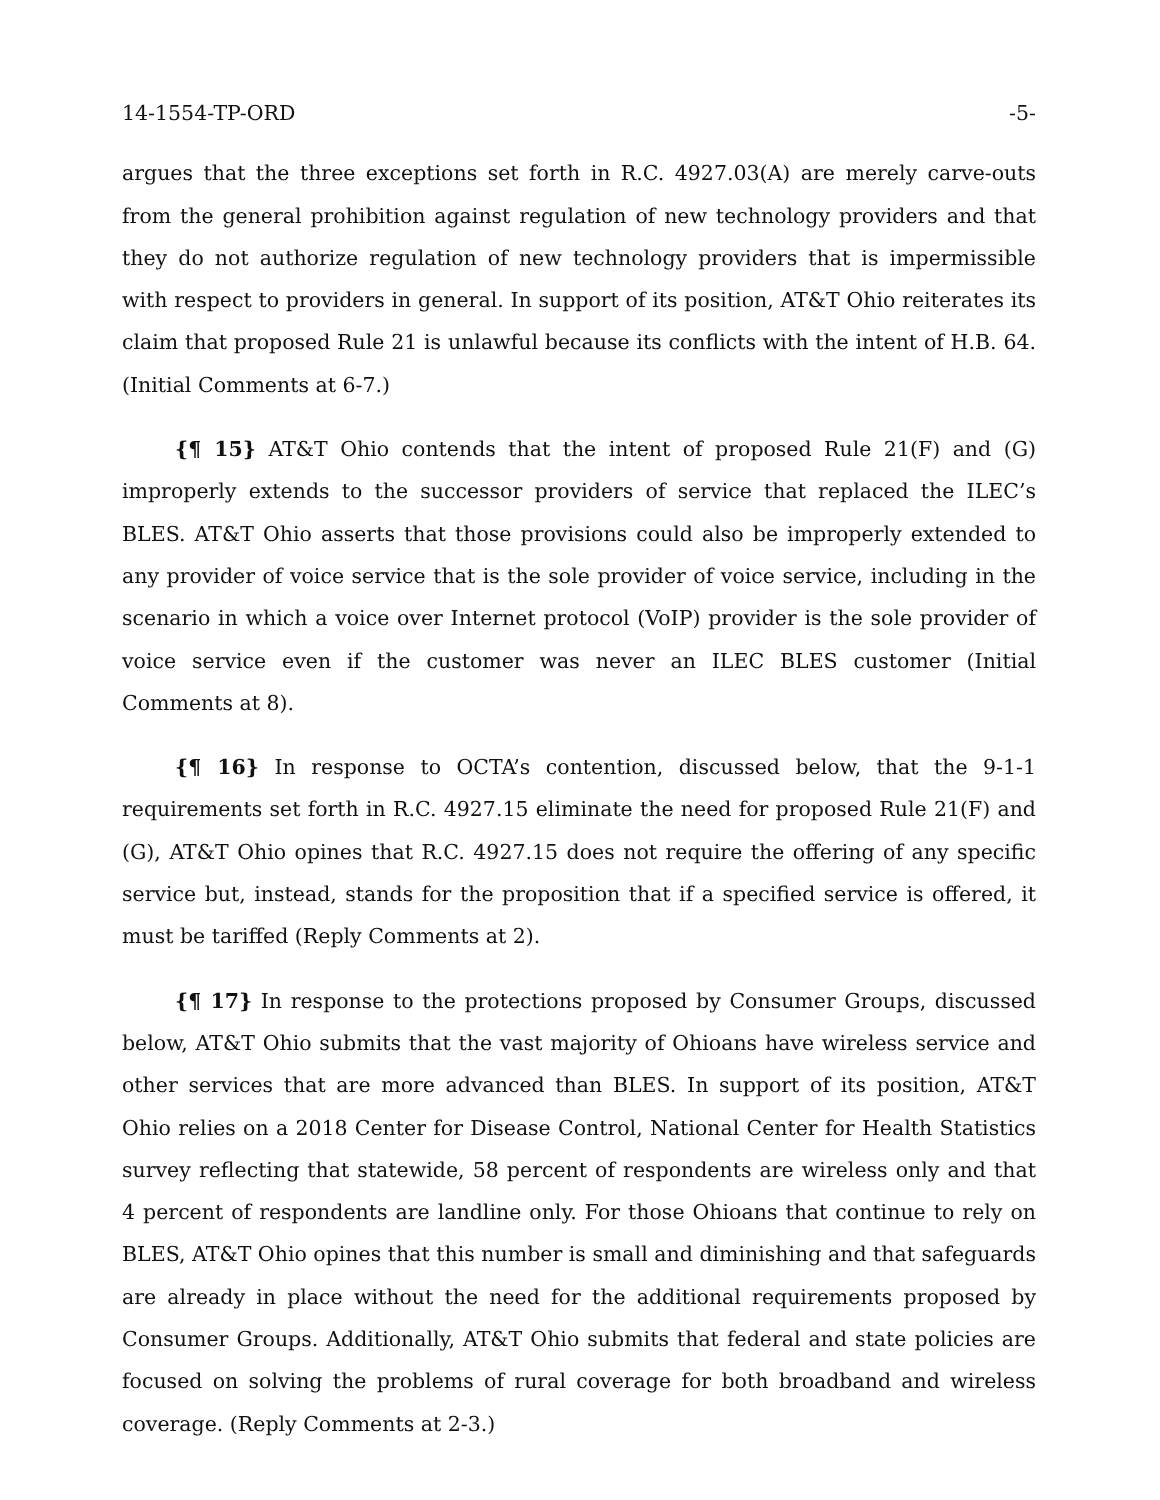14-1554-TP-ORD -5-
argues that the three exceptions set forth in R.C. 4927.03(A) are merely carve-outs from the general prohibition against regulation of new technology providers and that they do not authorize regulation of new technology providers that is impermissible with respect to providers in general. In support of its position, AT&T Ohio reiterates its claim that proposed Rule 21 is unlawful because its conflicts with the intent of H.B. 64. (Initial Comments at 6-7.)
{¶ 15} AT&T Ohio contends that the intent of proposed Rule 21(F) and (G) improperly extends to the successor providers of service that replaced the ILEC’s BLES. AT&T Ohio asserts that those provisions could also be improperly extended to any provider of voice service that is the sole provider of voice service, including in the scenario in which a voice over Internet protocol (VoIP) provider is the sole provider of voice service even if the customer was never an ILEC BLES customer (Initial Comments at 8).
{¶ 16} In response to OCTA’s contention, discussed below, that the 9-1-1 requirements set forth in R.C. 4927.15 eliminate the need for proposed Rule 21(F) and (G), AT&T Ohio opines that R.C. 4927.15 does not require the offering of any specific service but, instead, stands for the proposition that if a specified service is offered, it must be tariffed (Reply Comments at 2).
{¶ 17} In response to the protections proposed by Consumer Groups, discussed below, AT&T Ohio submits that the vast majority of Ohioans have wireless service and other services that are more advanced than BLES. In support of its position, AT&T Ohio relies on a 2018 Center for Disease Control, National Center for Health Statistics survey reflecting that statewide, 58 percent of respondents are wireless only and that 4 percent of respondents are landline only. For those Ohioans that continue to rely on BLES, AT&T Ohio opines that this number is small and diminishing and that safeguards are already in place without the need for the additional requirements proposed by Consumer Groups. Additionally, AT&T Ohio submits that federal and state policies are focused on solving the problems of rural coverage for both broadband and wireless coverage. (Reply Comments at 2-3.)